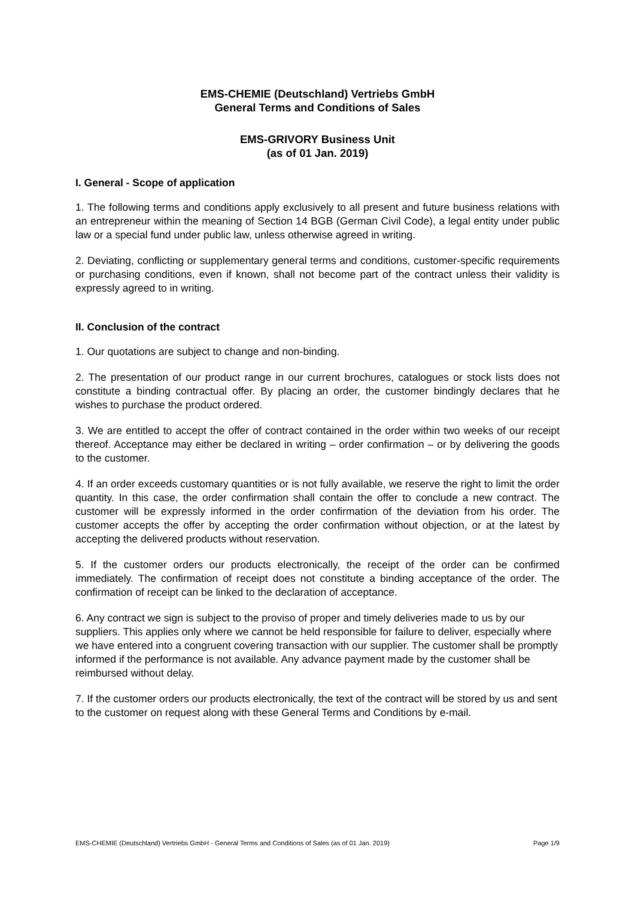EMS-CHEMIE (Deutschland) Vertriebs GmbH
General Terms and Conditions of Sales
EMS-GRIVORY Business Unit
(as of 01 Jan. 2019)
I. General - Scope of application
1. The following terms and conditions apply exclusively to all present and future business relations with an entrepreneur within the meaning of Section 14 BGB (German Civil Code), a legal entity under public law or a special fund under public law, unless otherwise agreed in writing.
2. Deviating, conflicting or supplementary general terms and conditions, customer-specific requirements or purchasing conditions, even if known, shall not become part of the contract unless their validity is expressly agreed to in writing.
II. Conclusion of the contract
1. Our quotations are subject to change and non-binding.
2. The presentation of our product range in our current brochures, catalogues or stock lists does not constitute a binding contractual offer. By placing an order, the customer bindingly declares that he wishes to purchase the product ordered.
3. We are entitled to accept the offer of contract contained in the order within two weeks of our receipt thereof. Acceptance may either be declared in writing – order confirmation – or by delivering the goods to the customer.
4. If an order exceeds customary quantities or is not fully available, we reserve the right to limit the order quantity. In this case, the order confirmation shall contain the offer to conclude a new contract. The customer will be expressly informed in the order confirmation of the deviation from his order. The customer accepts the offer by accepting the order confirmation without objection, or at the latest by accepting the delivered products without reservation.
5. If the customer orders our products electronically, the receipt of the order can be confirmed immediately. The confirmation of receipt does not constitute a binding acceptance of the order. The confirmation of receipt can be linked to the declaration of acceptance.
6. Any contract we sign is subject to the proviso of proper and timely deliveries made to us by our suppliers. This applies only where we cannot be held responsible for failure to deliver, especially where we have entered into a congruent covering transaction with our supplier. The customer shall be promptly informed if the performance is not available. Any advance payment made by the customer shall be reimbursed without delay.
7. If the customer orders our products electronically, the text of the contract will be stored by us and sent to the customer on request along with these General Terms and Conditions by e-mail.
EMS-CHEMIE (Deutschland) Vertriebs GmbH - General Terms and Conditions of Sales (as of 01 Jan. 2019) Page 1/9